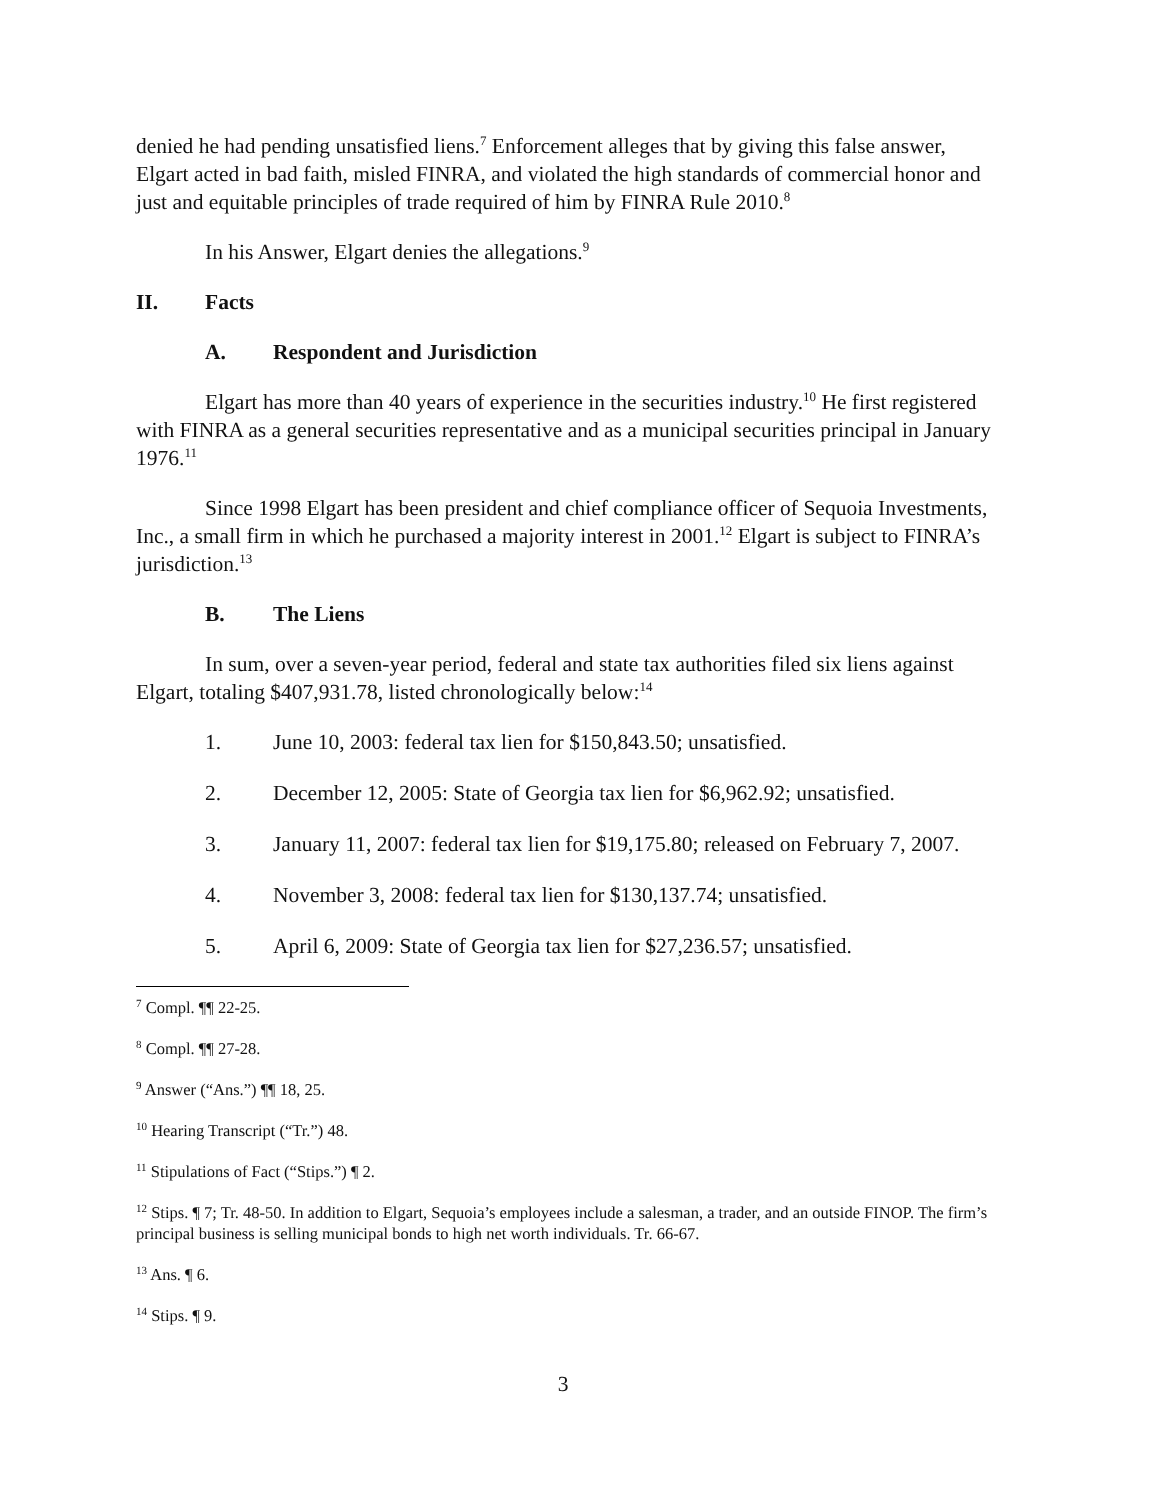denied he had pending unsatisfied liens.<sup>7</sup> Enforcement alleges that by giving this false answer, Elgart acted in bad faith, misled FINRA, and violated the high standards of commercial honor and just and equitable principles of trade required of him by FINRA Rule 2010.<sup>8</sup>
In his Answer, Elgart denies the allegations.<sup>9</sup>
II. Facts
A. Respondent and Jurisdiction
Elgart has more than 40 years of experience in the securities industry.<sup>10</sup> He first registered with FINRA as a general securities representative and as a municipal securities principal in January 1976.<sup>11</sup>
Since 1998 Elgart has been president and chief compliance officer of Sequoia Investments, Inc., a small firm in which he purchased a majority interest in 2001.<sup>12</sup> Elgart is subject to FINRA’s jurisdiction.<sup>13</sup>
B. The Liens
In sum, over a seven-year period, federal and state tax authorities filed six liens against Elgart, totaling $407,931.78, listed chronologically below:<sup>14</sup>
1. June 10, 2003: federal tax lien for $150,843.50; unsatisfied.
2. December 12, 2005: State of Georgia tax lien for $6,962.92; unsatisfied.
3. January 11, 2007: federal tax lien for $19,175.80; released on February 7, 2007.
4. November 3, 2008: federal tax lien for $130,137.74; unsatisfied.
5. April 6, 2009: State of Georgia tax lien for $27,236.57; unsatisfied.
<sup>7</sup> Compl. ¶¶ 22-25.
<sup>8</sup> Compl. ¶¶ 27-28.
<sup>9</sup> Answer (“Ans.”) ¶¶ 18, 25.
<sup>10</sup> Hearing Transcript (“Tr.”) 48.
<sup>11</sup> Stipulations of Fact (“Stips.”) ¶ 2.
<sup>12</sup> Stips. ¶ 7; Tr. 48-50. In addition to Elgart, Sequoia’s employees include a salesman, a trader, and an outside FINOP. The firm’s principal business is selling municipal bonds to high net worth individuals. Tr. 66-67.
<sup>13</sup> Ans. ¶ 6.
<sup>14</sup> Stips. ¶ 9.
3